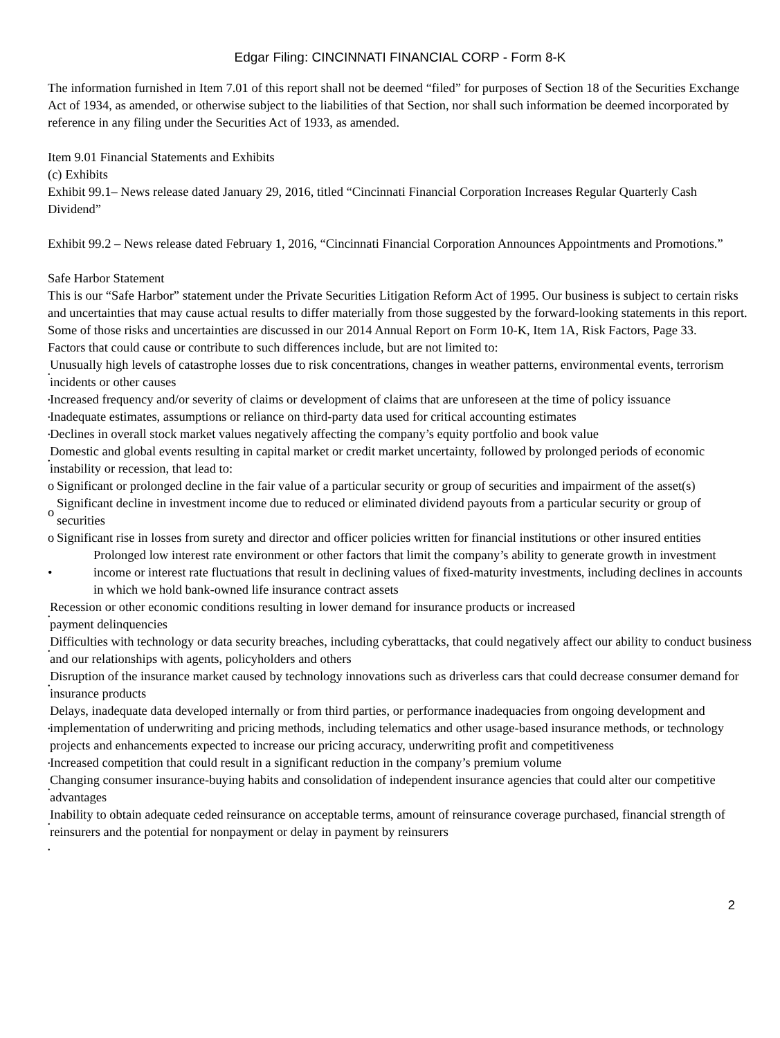Edgar Filing: CINCINNATI FINANCIAL CORP - Form 8-K
The information furnished in Item 7.01 of this report shall not be deemed “filed” for purposes of Section 18 of the Securities Exchange Act of 1934, as amended, or otherwise subject to the liabilities of that Section, nor shall such information be deemed incorporated by reference in any filing under the Securities Act of 1933, as amended.
Item 9.01 Financial Statements and Exhibits
(c) Exhibits
Exhibit 99.1– News release dated January 29, 2016, titled “Cincinnati Financial Corporation Increases Regular Quarterly Cash Dividend”
Exhibit 99.2 – News release dated February 1, 2016, “Cincinnati Financial Corporation Announces Appointments and Promotions.”
Safe Harbor Statement
This is our “Safe Harbor” statement under the Private Securities Litigation Reform Act of 1995. Our business is subject to certain risks and uncertainties that may cause actual results to differ materially from those suggested by the forward-looking statements in this report. Some of those risks and uncertainties are discussed in our 2014 Annual Report on Form 10-K, Item 1A, Risk Factors, Page 33.
Factors that could cause or contribute to such differences include, but are not limited to:
• Unusually high levels of catastrophe losses due to risk concentrations, changes in weather patterns, environmental events, terrorism incidents or other causes
• Increased frequency and/or severity of claims or development of claims that are unforeseen at the time of policy issuance
• Inadequate estimates, assumptions or reliance on third-party data used for critical accounting estimates
• Declines in overall stock market values negatively affecting the company’s equity portfolio and book value
• Domestic and global events resulting in capital market or credit market uncertainty, followed by prolonged periods of economic instability or recession, that lead to:
o Significant or prolonged decline in the fair value of a particular security or group of securities and impairment of the asset(s)
o Significant decline in investment income due to reduced or eliminated dividend payouts from a particular security or group of securities
o Significant rise in losses from surety and director and officer policies written for financial institutions or other insured entities
• Prolonged low interest rate environment or other factors that limit the company’s ability to generate growth in investment income or interest rate fluctuations that result in declining values of fixed-maturity investments, including declines in accounts in which we hold bank-owned life insurance contract assets
• Recession or other economic conditions resulting in lower demand for insurance products or increased
payment delinquencies
• Difficulties with technology or data security breaches, including cyberattacks, that could negatively affect our ability to conduct business and our relationships with agents, policyholders and others
• Disruption of the insurance market caused by technology innovations such as driverless cars that could decrease consumer demand for insurance products
• Delays, inadequate data developed internally or from third parties, or performance inadequacies from ongoing development and implementation of underwriting and pricing methods, including telematics and other usage-based insurance methods, or technology projects and enhancements expected to increase our pricing accuracy, underwriting profit and competitiveness
• Increased competition that could result in a significant reduction in the company’s premium volume
• Changing consumer insurance-buying habits and consolidation of independent insurance agencies that could alter our competitive advantages
• Inability to obtain adequate ceded reinsurance on acceptable terms, amount of reinsurance coverage purchased, financial strength of reinsurers and the potential for nonpayment or delay in payment by reinsurers
•
2